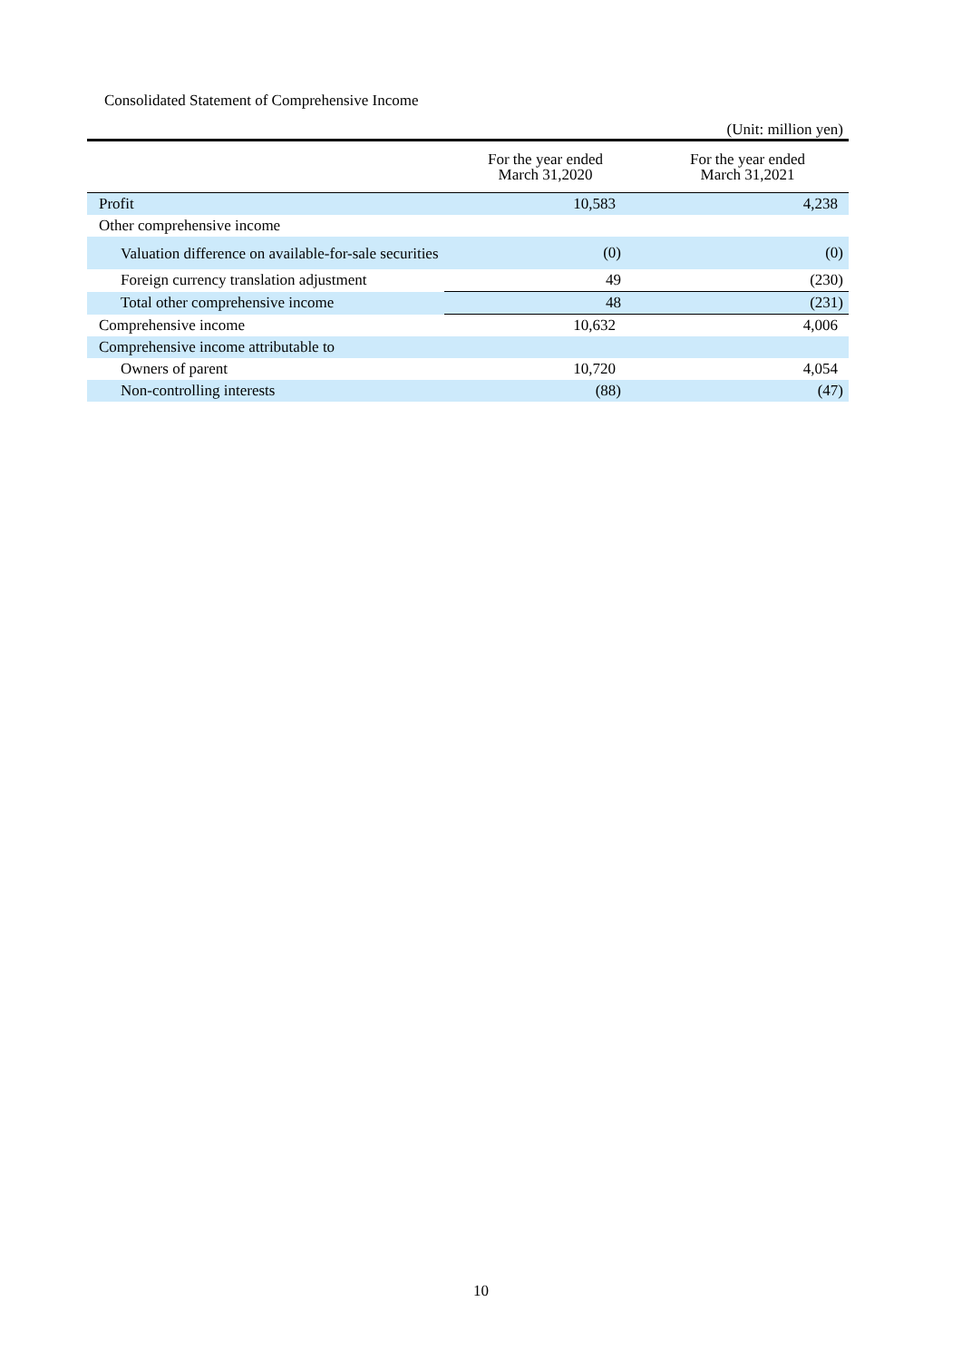Consolidated Statement of Comprehensive Income
(Unit: million yen)
| | For the year ended March 31,2020 | For the year ended March 31,2021 |
| --- | --- | --- |
| Profit | 10,583 | 4,238 |
| Other comprehensive income | | |
| Valuation difference on available-for-sale securities | (0) | (0) |
| Foreign currency translation adjustment | 49 | (230) |
| Total other comprehensive income | 48 | (231) |
| Comprehensive income | 10,632 | 4,006 |
| Comprehensive income attributable to | | |
| Owners of parent | 10,720 | 4,054 |
| Non-controlling interests | (88) | (47) |
10